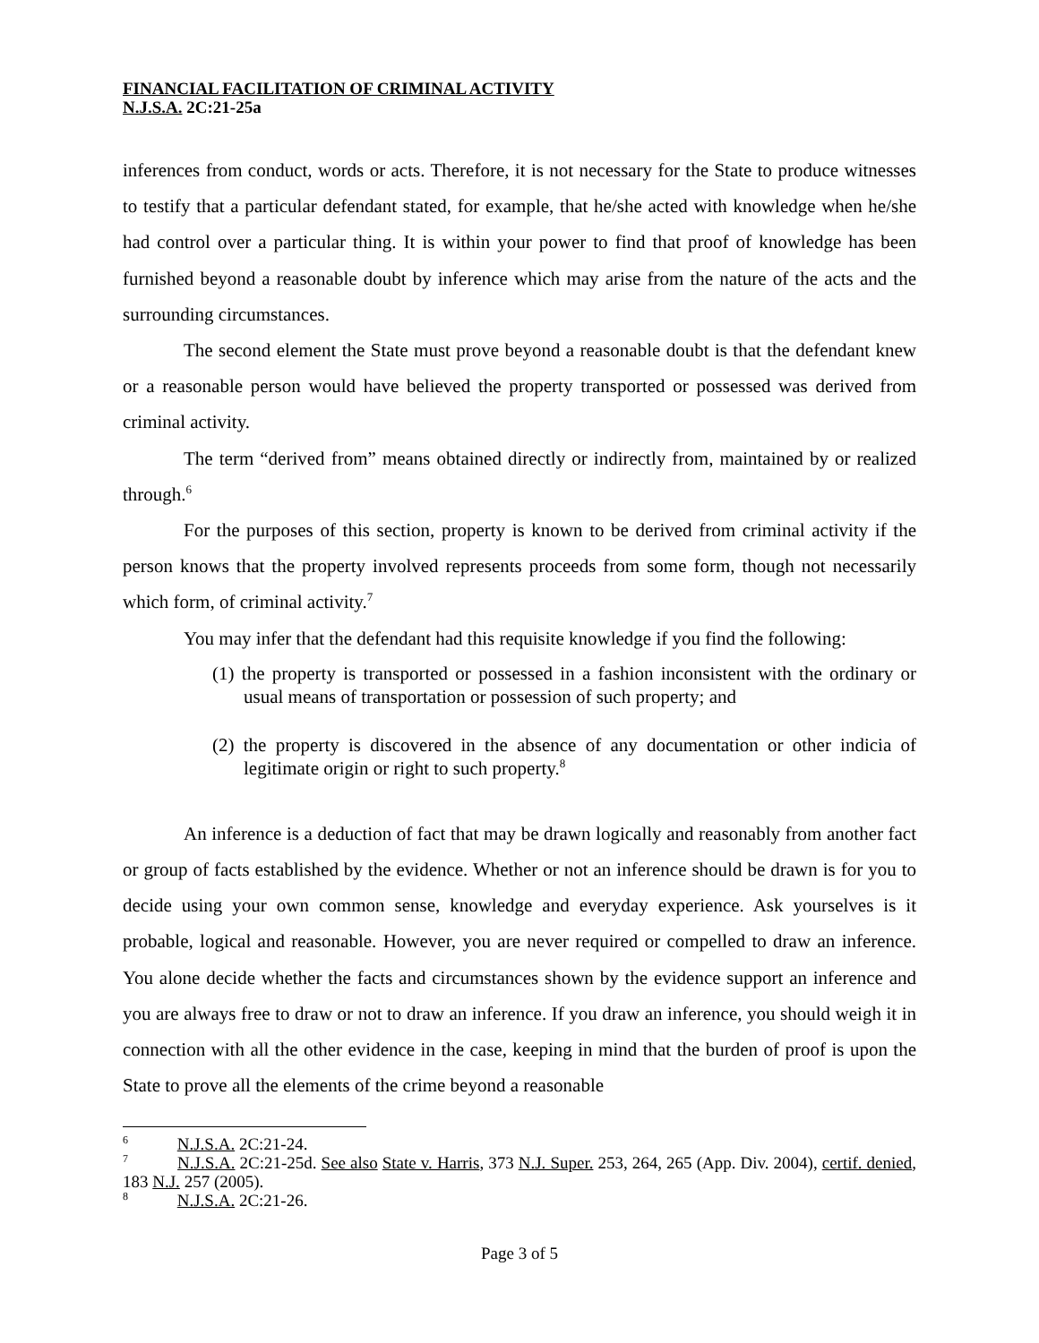FINANCIAL FACILITATION OF CRIMINAL ACTIVITY
N.J.S.A. 2C:21-25a
inferences from conduct, words or acts. Therefore, it is not necessary for the State to produce witnesses to testify that a particular defendant stated, for example, that he/she acted with knowledge when he/she had control over a particular thing. It is within your power to find that proof of knowledge has been furnished beyond a reasonable doubt by inference which may arise from the nature of the acts and the surrounding circumstances.
The second element the State must prove beyond a reasonable doubt is that the defendant knew or a reasonable person would have believed the property transported or possessed was derived from criminal activity.
The term “derived from” means obtained directly or indirectly from, maintained by or realized through.<sup>6</sup>
For the purposes of this section, property is known to be derived from criminal activity if the person knows that the property involved represents proceeds from some form, though not necessarily which form, of criminal activity.<sup>7</sup>
You may infer that the defendant had this requisite knowledge if you find the following:
(1) the property is transported or possessed in a fashion inconsistent with the ordinary or usual means of transportation or possession of such property; and
(2) the property is discovered in the absence of any documentation or other indicia of legitimate origin or right to such property.<sup>8</sup>
An inference is a deduction of fact that may be drawn logically and reasonably from another fact or group of facts established by the evidence. Whether or not an inference should be drawn is for you to decide using your own common sense, knowledge and everyday experience. Ask yourselves is it probable, logical and reasonable. However, you are never required or compelled to draw an inference. You alone decide whether the facts and circumstances shown by the evidence support an inference and you are always free to draw or not to draw an inference. If you draw an inference, you should weigh it in connection with all the other evidence in the case, keeping in mind that the burden of proof is upon the State to prove all the elements of the crime beyond a reasonable
<sup>6</sup> N.J.S.A. 2C:21-24.
<sup>7</sup> N.J.S.A. 2C:21-25d. See also State v. Harris, 373 N.J. Super. 253, 264, 265 (App. Div. 2004), certif. denied, 183 N.J. 257 (2005).
<sup>8</sup> N.J.S.A. 2C:21-26.
Page 3 of 5